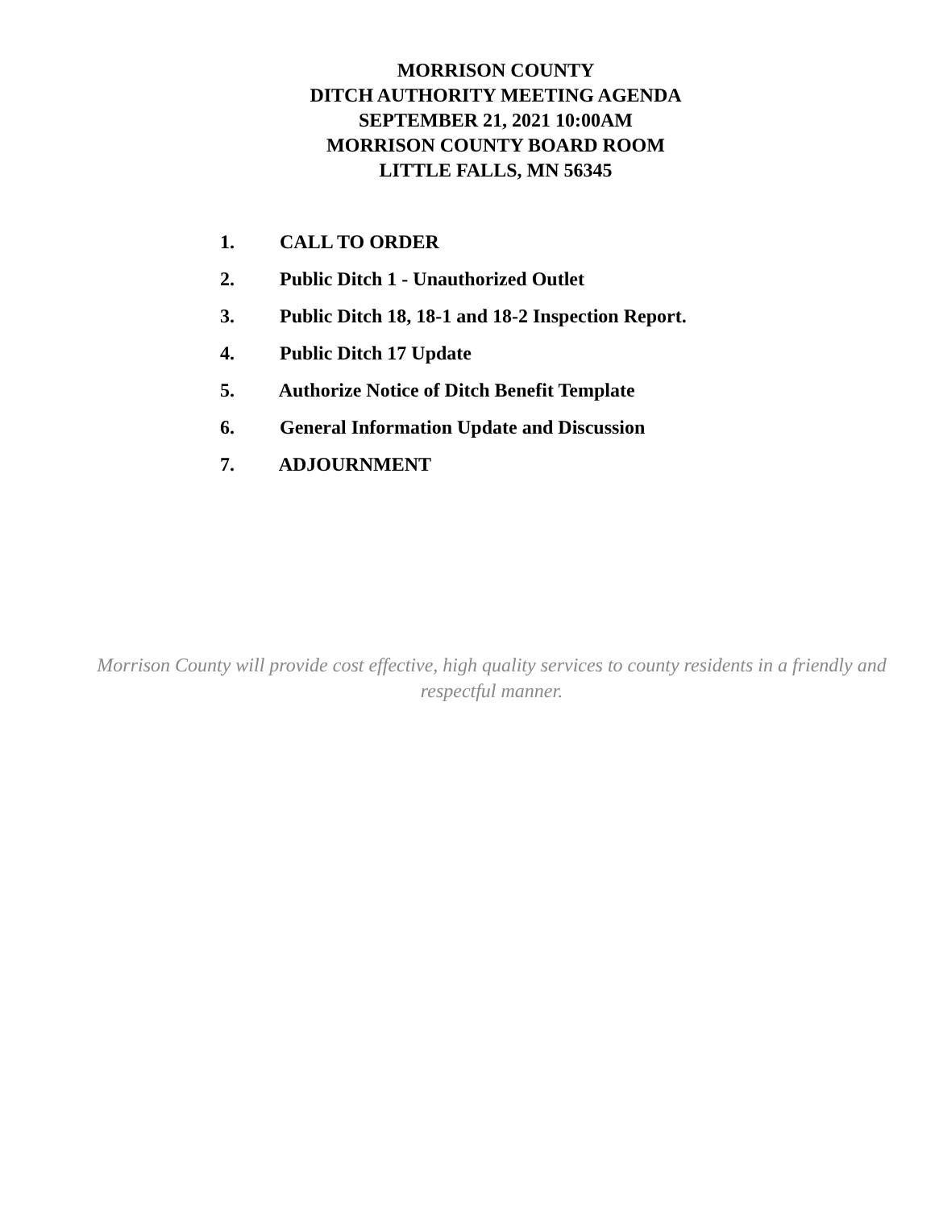MORRISON COUNTY
DITCH AUTHORITY MEETING AGENDA
SEPTEMBER 21, 2021 10:00AM
MORRISON COUNTY BOARD ROOM
LITTLE FALLS, MN 56345
1. CALL TO ORDER
2. Public Ditch 1 - Unauthorized Outlet
3. Public Ditch 18, 18-1 and 18-2 Inspection Report.
4. Public Ditch 17 Update
5. Authorize Notice of Ditch Benefit Template
6. General Information Update and Discussion
7. ADJOURNMENT
Morrison County will provide cost effective, high quality services to county residents in a friendly and respectful manner.